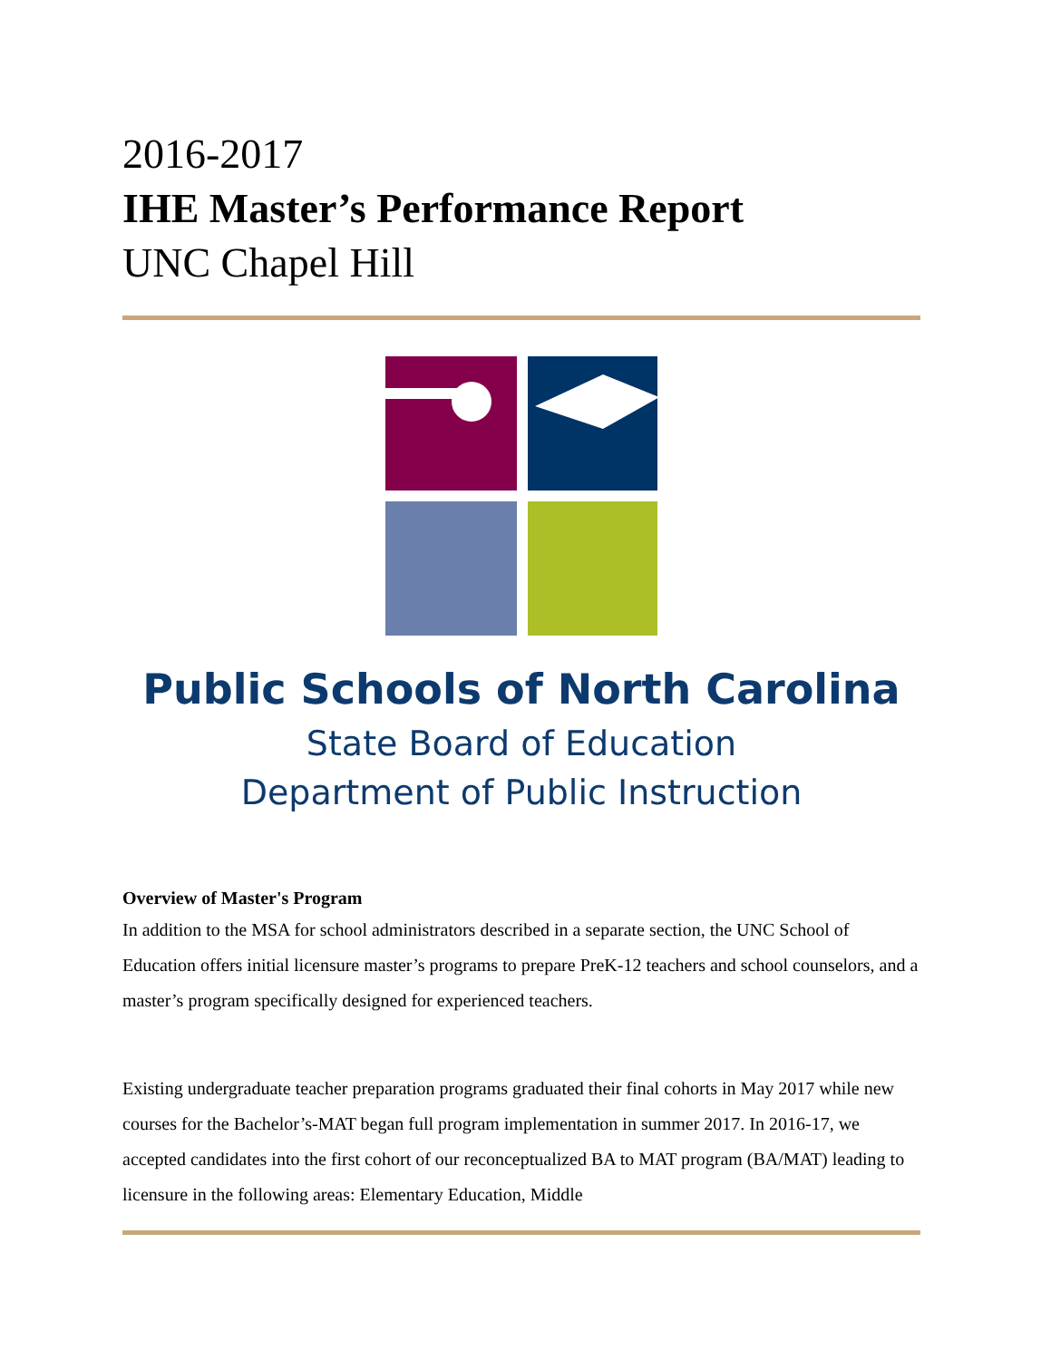2016-2017
IHE Master’s Performance Report
UNC Chapel Hill
Public Schools of North Carolina
State Board of Education
Department of Public Instruction
Overview of Master's Program
In addition to the MSA for school administrators described in a separate section, the UNC School of Education offers initial licensure master’s programs to prepare PreK-12 teachers and school counselors, and a master’s program specifically designed for experienced teachers.
Existing undergraduate teacher preparation programs graduated their final cohorts in May 2017 while new courses for the Bachelor’s-MAT began full program implementation in summer 2017. In 2016-17, we accepted candidates into the first cohort of our reconceptualized BA to MAT program (BA/MAT) leading to licensure in the following areas: Elementary Education, Middle